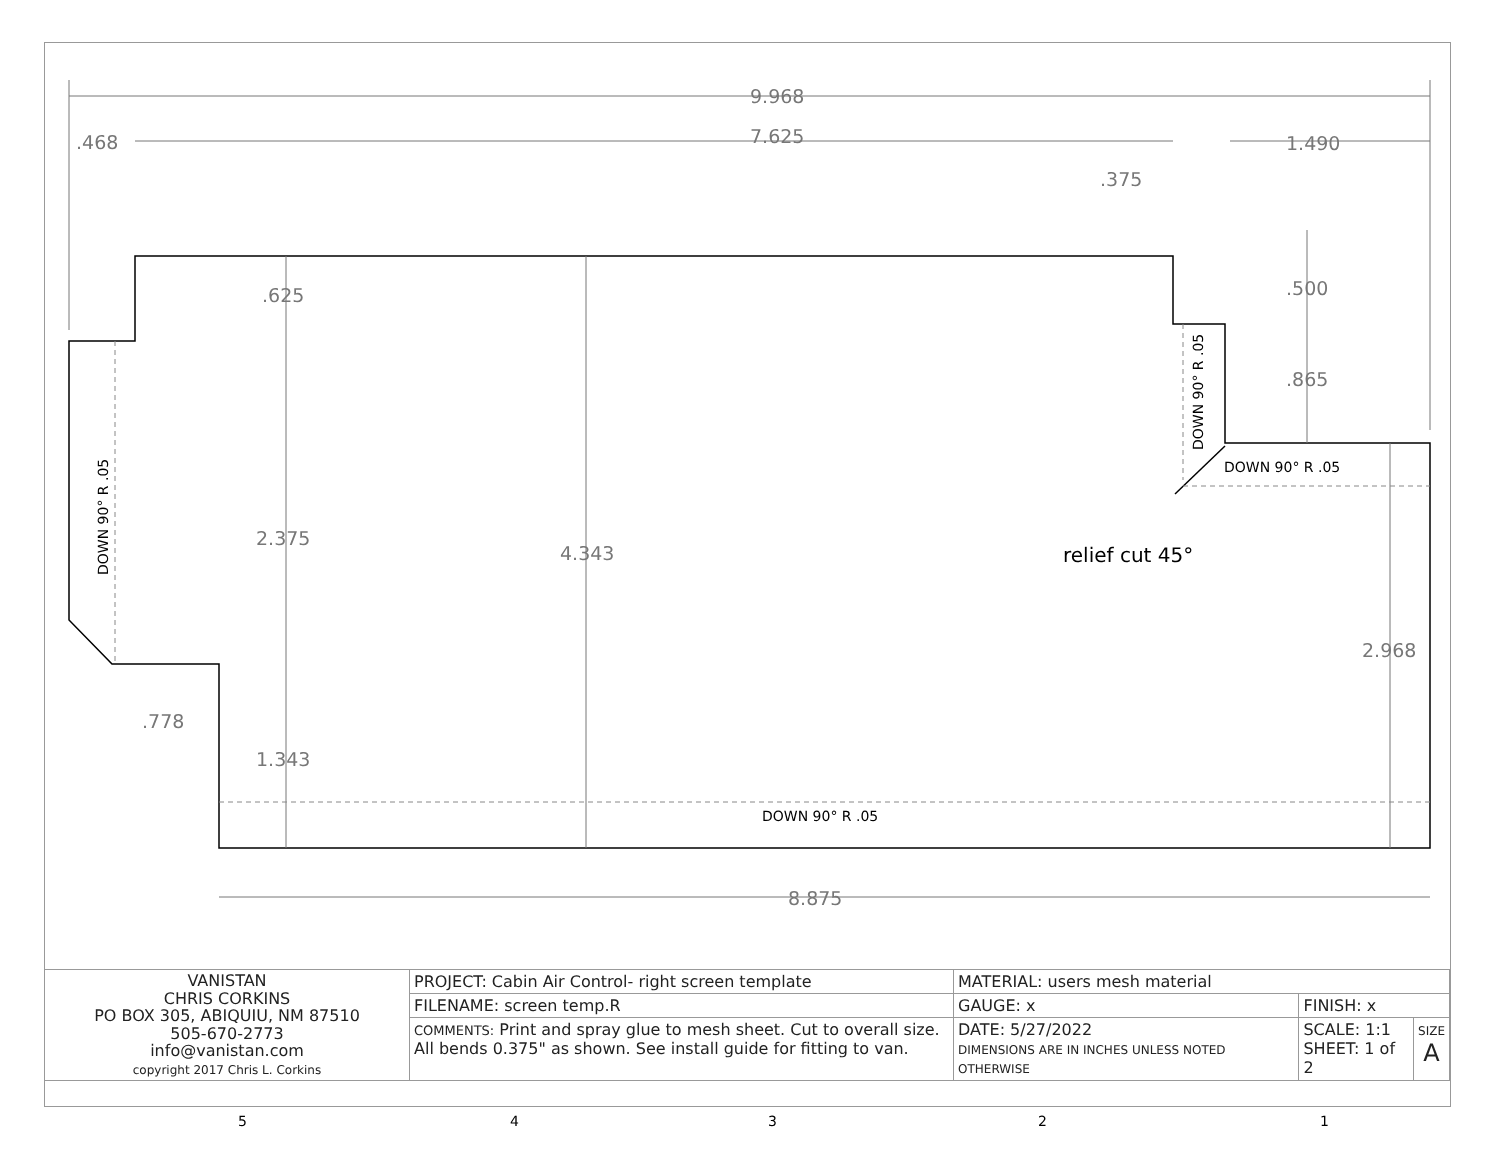9.968
7.625
.468
.375
1.490
.625
.500
.865
2.375
4.343
2.968
.778
1.343
8.875
DOWN 90° R .05
DOWN 90° R .05
DOWN 90° R .05
DOWN 90° R .05
relief cut 45°
| VANISTAN CHRIS CORKINS PO BOX 305, ABIQUIU, NM 87510 505-670-2773 info@vanistan.com copyright 2017 Chris L. Corkins | PROJECT: Cabin Air Control- right screen template | MATERIAL: users mesh material | | |
| | FILENAME: screen temp.R | GAUGE: x | FINISH: x | |
| | COMMENTS: Print and spray glue to mesh sheet. Cut to overall size. All bends 0.375" as shown. See install guide for fitting to van. | DATE: 5/27/2022 DIMENSIONS ARE IN INCHES UNLESS NOTED OTHERWISE | SCALE: 1:1 SHEET: 1 of 2 | SIZE A |
5 4 3 2 1